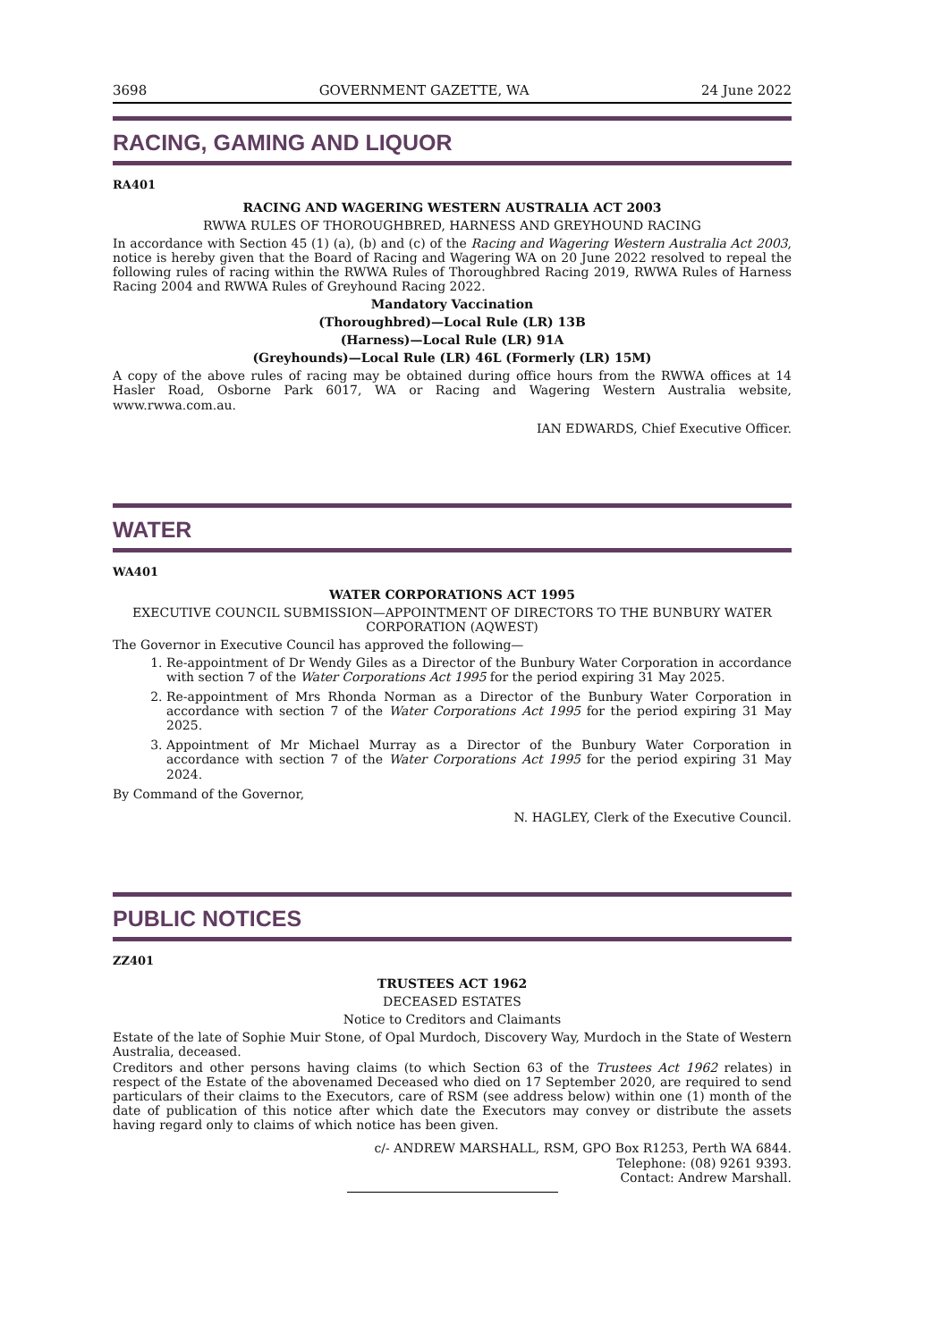3698 GOVERNMENT GAZETTE, WA 24 June 2022
RACING, GAMING AND LIQUOR
RA401
RACING AND WAGERING WESTERN AUSTRALIA ACT 2003
RWWA RULES OF THOROUGHBRED, HARNESS AND GREYHOUND RACING
In accordance with Section 45 (1) (a), (b) and (c) of the Racing and Wagering Western Australia Act 2003, notice is hereby given that the Board of Racing and Wagering WA on 20 June 2022 resolved to repeal the following rules of racing within the RWWA Rules of Thoroughbred Racing 2019, RWWA Rules of Harness Racing 2004 and RWWA Rules of Greyhound Racing 2022.
Mandatory Vaccination
(Thoroughbred)—Local Rule (LR) 13B
(Harness)—Local Rule (LR) 91A
(Greyhounds)—Local Rule (LR) 46L (Formerly (LR) 15M)
A copy of the above rules of racing may be obtained during office hours from the RWWA offices at 14 Hasler Road, Osborne Park 6017, WA or Racing and Wagering Western Australia website, www.rwwa.com.au.
IAN EDWARDS, Chief Executive Officer.
WATER
WA401
WATER CORPORATIONS ACT 1995
EXECUTIVE COUNCIL SUBMISSION—APPOINTMENT OF DIRECTORS TO THE BUNBURY WATER CORPORATION (AQWEST)
The Governor in Executive Council has approved the following—
1. Re-appointment of Dr Wendy Giles as a Director of the Bunbury Water Corporation in accordance with section 7 of the Water Corporations Act 1995 for the period expiring 31 May 2025.
2. Re-appointment of Mrs Rhonda Norman as a Director of the Bunbury Water Corporation in accordance with section 7 of the Water Corporations Act 1995 for the period expiring 31 May 2025.
3. Appointment of Mr Michael Murray as a Director of the Bunbury Water Corporation in accordance with section 7 of the Water Corporations Act 1995 for the period expiring 31 May 2024.
By Command of the Governor,
N. HAGLEY, Clerk of the Executive Council.
PUBLIC NOTICES
ZZ401
TRUSTEES ACT 1962
DECEASED ESTATES
Notice to Creditors and Claimants
Estate of the late of Sophie Muir Stone, of Opal Murdoch, Discovery Way, Murdoch in the State of Western Australia, deceased.
Creditors and other persons having claims (to which Section 63 of the Trustees Act 1962 relates) in respect of the Estate of the abovenamed Deceased who died on 17 September 2020, are required to send particulars of their claims to the Executors, care of RSM (see address below) within one (1) month of the date of publication of this notice after which date the Executors may convey or distribute the assets having regard only to claims of which notice has been given.
c/- ANDREW MARSHALL, RSM, GPO Box R1253, Perth WA 6844.
Telephone: (08) 9261 9393.
Contact: Andrew Marshall.